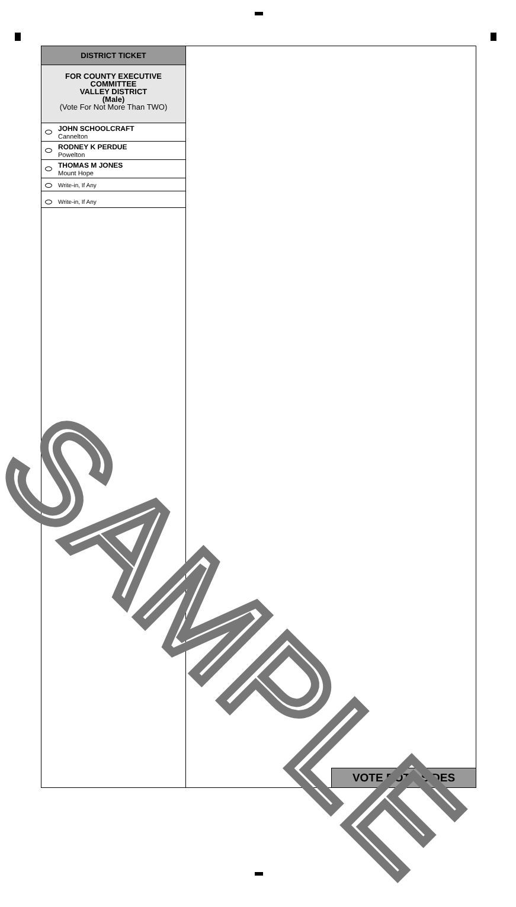DISTRICT TICKET
FOR COUNTY EXECUTIVE COMMITTEE
VALLEY DISTRICT
(Male)
(Vote For Not More Than TWO)
JOHN SCHOOLCRAFT
Cannelton
RODNEY K PERDUE
Powelton
THOMAS M JONES
Mount Hope
Write-in, If Any
Write-in, If Any
VOTE BOTH SIDES
SAMPLE